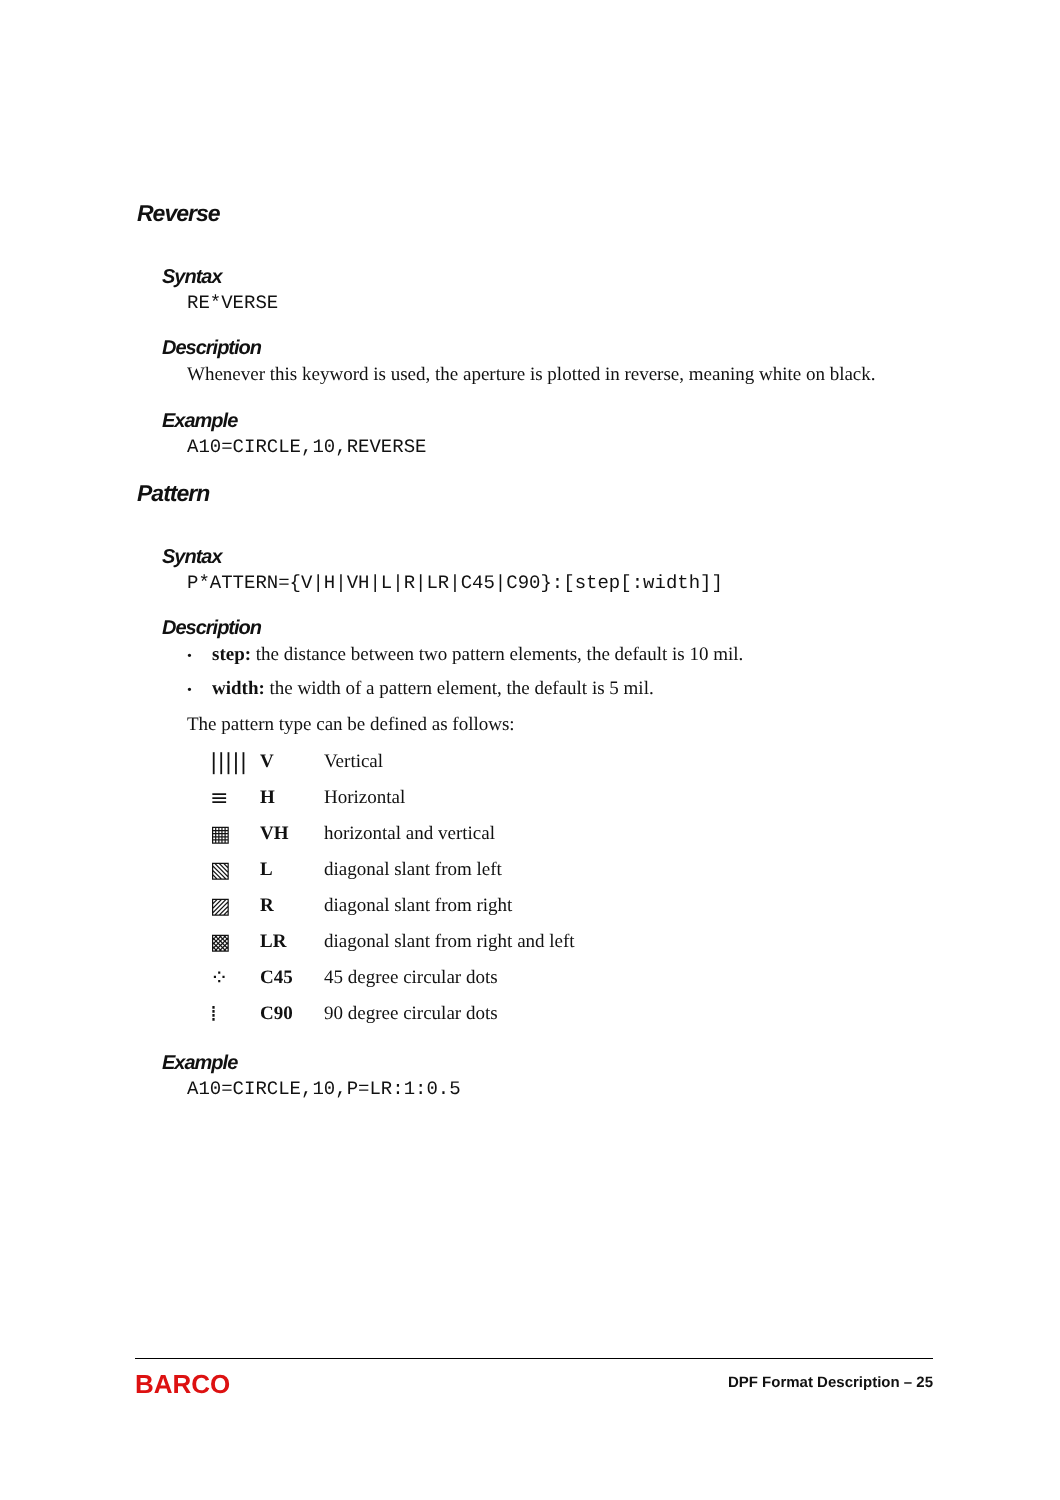Reverse
Syntax
RE*VERSE
Description
Whenever this keyword is used, the aperture is plotted in reverse, meaning white on black.
Example
A10=CIRCLE,10,REVERSE
Pattern
Syntax
P*ATTERN={V|H|VH|L|R|LR|C45|C90}:[step[:width]]
Description
• step: the distance between two pattern elements, the default is 10 mil.
• width: the width of a pattern element, the default is 5 mil.
The pattern type can be defined as follows:
| ///// | V | Vertical |
| ≡ | H | Horizontal |
| ▦ | VH | horizontal and vertical |
| ▧ | L | diagonal slant from left |
| ▨ | R | diagonal slant from right |
| ▩ | LR | diagonal slant from right and left |
| ⁘ | C45 | 45 degree circular dots |
| ⁞ | C90 | 90 degree circular dots |
Example
A10=CIRCLE,10,P=LR:1:0.5
BARCO DPF Format Description – 25